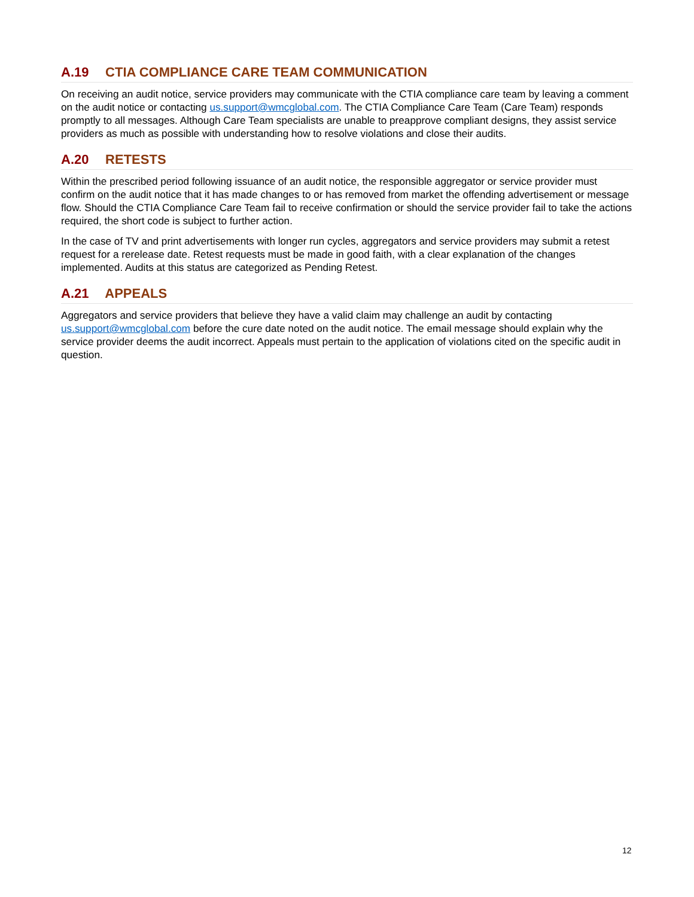A.19 CTIA COMPLIANCE CARE TEAM COMMUNICATION
On receiving an audit notice, service providers may communicate with the CTIA compliance care team by leaving a comment on the audit notice or contacting us.support@wmcglobal.com. The CTIA Compliance Care Team (Care Team) responds promptly to all messages. Although Care Team specialists are unable to preapprove compliant designs, they assist service providers as much as possible with understanding how to resolve violations and close their audits.
A.20 RETESTS
Within the prescribed period following issuance of an audit notice, the responsible aggregator or service provider must confirm on the audit notice that it has made changes to or has removed from market the offending advertisement or message flow. Should the CTIA Compliance Care Team fail to receive confirmation or should the service provider fail to take the actions required, the short code is subject to further action.
In the case of TV and print advertisements with longer run cycles, aggregators and service providers may submit a retest request for a rerelease date. Retest requests must be made in good faith, with a clear explanation of the changes implemented. Audits at this status are categorized as Pending Retest.
A.21 APPEALS
Aggregators and service providers that believe they have a valid claim may challenge an audit by contacting us.support@wmcglobal.com before the cure date noted on the audit notice. The email message should explain why the service provider deems the audit incorrect. Appeals must pertain to the application of violations cited on the specific audit in question.
12